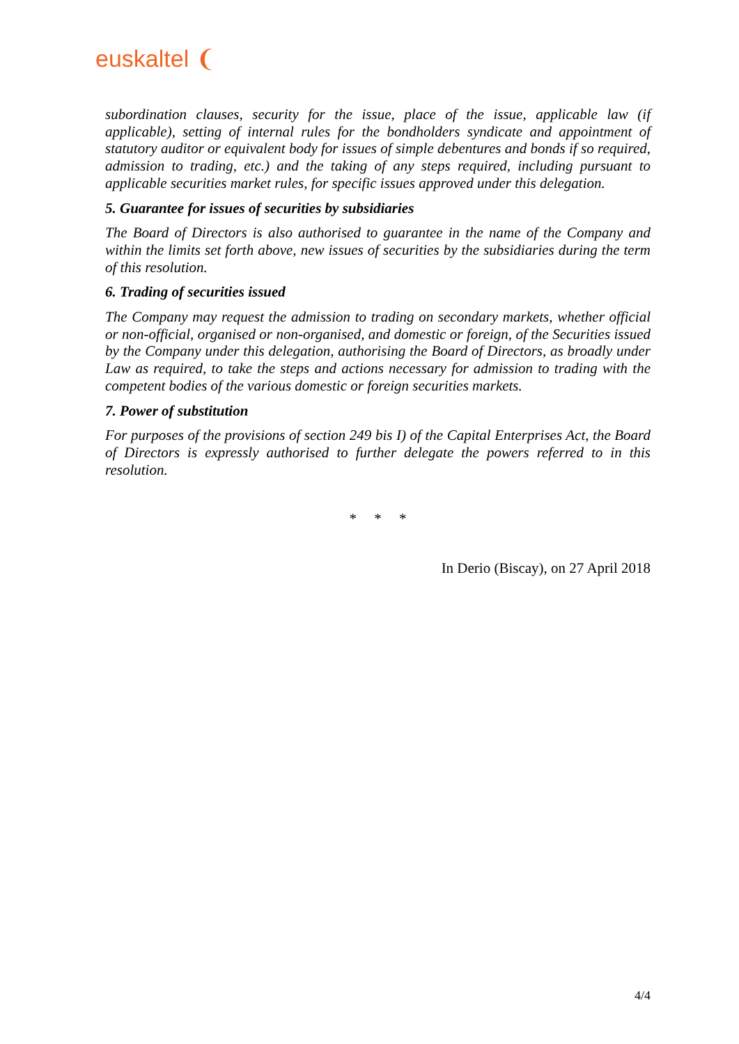euskaltel ❨
subordination clauses, security for the issue, place of the issue, applicable law (if applicable), setting of internal rules for the bondholders syndicate and appointment of statutory auditor or equivalent body for issues of simple debentures and bonds if so required, admission to trading, etc.) and the taking of any steps required, including pursuant to applicable securities market rules, for specific issues approved under this delegation.
5. Guarantee for issues of securities by subsidiaries
The Board of Directors is also authorised to guarantee in the name of the Company and within the limits set forth above, new issues of securities by the subsidiaries during the term of this resolution.
6. Trading of securities issued
The Company may request the admission to trading on secondary markets, whether official or non-official, organised or non-organised, and domestic or foreign, of the Securities issued by the Company under this delegation, authorising the Board of Directors, as broadly under Law as required, to take the steps and actions necessary for admission to trading with the competent bodies of the various domestic or foreign securities markets.
7. Power of substitution
For purposes of the provisions of section 249 bis I) of the Capital Enterprises Act, the Board of Directors is expressly authorised to further delegate the powers referred to in this resolution.
* * *
In Derio (Biscay), on 27 April 2018
4/4